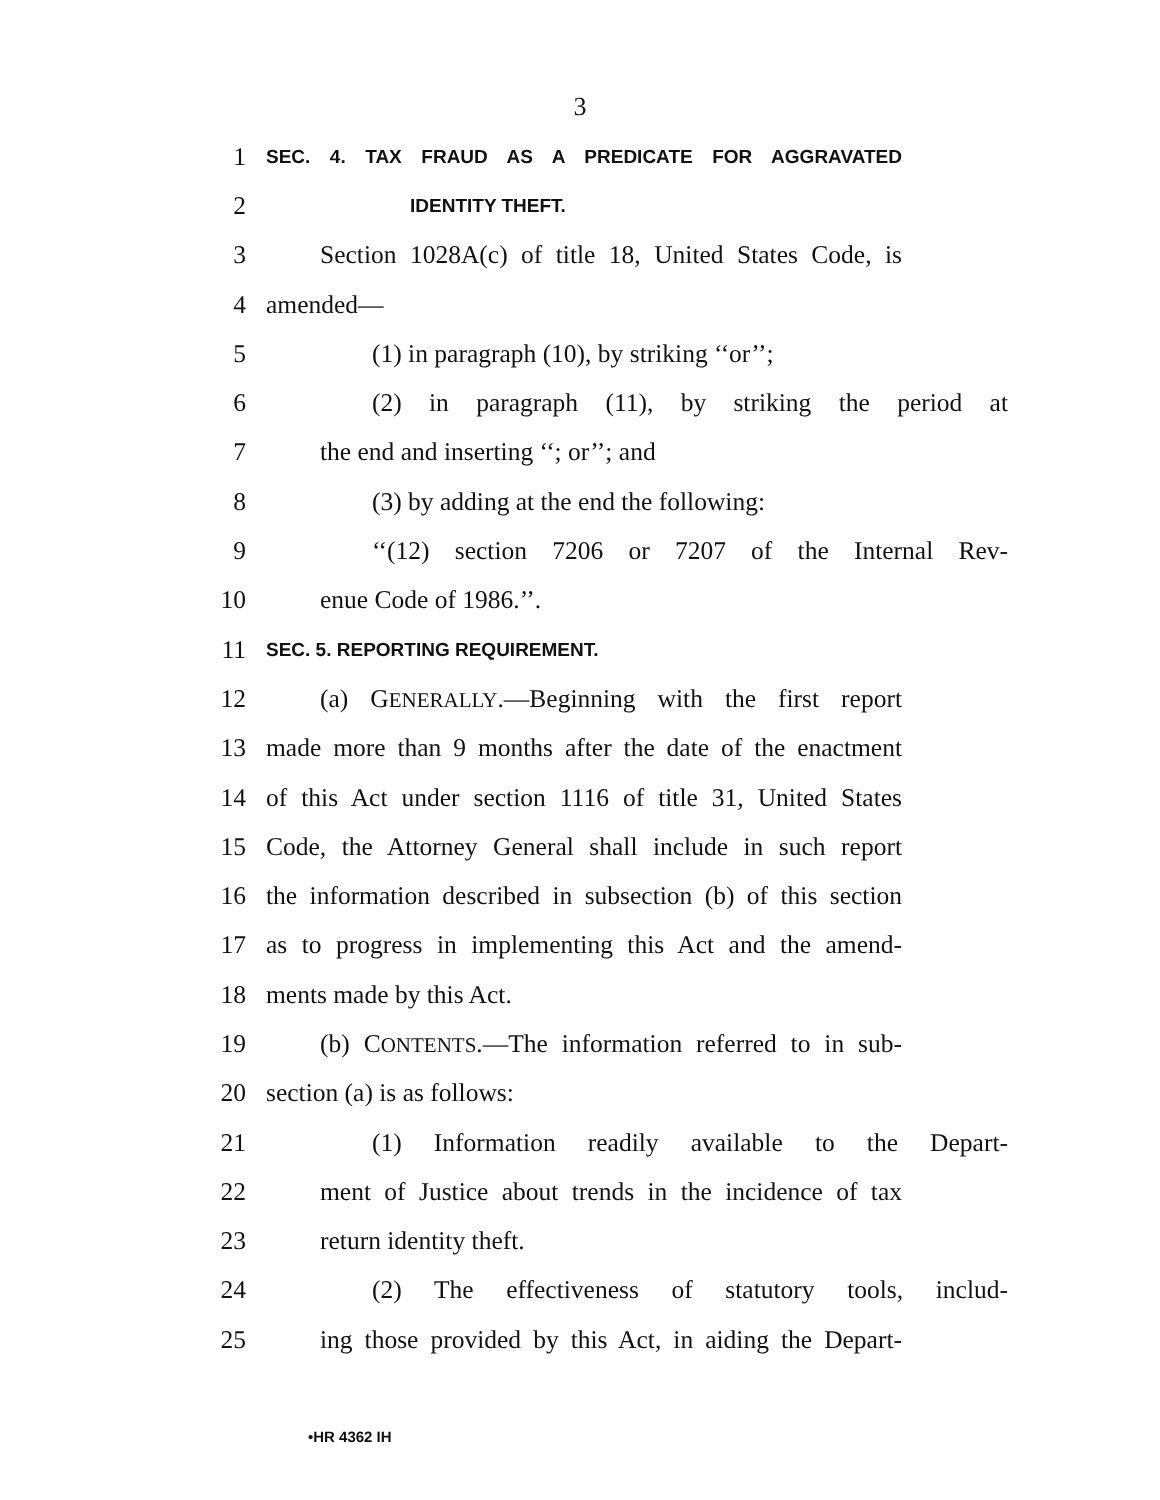3
1 SEC. 4. TAX FRAUD AS A PREDICATE FOR AGGRAVATED
2 IDENTITY THEFT.
3 Section 1028A(c) of title 18, United States Code, is
4 amended—
5 (1) in paragraph (10), by striking ‘‘or’’;
6 (2) in paragraph (11), by striking the period at
7 the end and inserting ‘‘; or’’; and
8 (3) by adding at the end the following:
9 ‘‘(12) section 7206 or 7207 of the Internal Rev-
10 enue Code of 1986.’’.
11 SEC. 5. REPORTING REQUIREMENT.
12 (a) GENERALLY.—Beginning with the first report
13 made more than 9 months after the date of the enactment
14 of this Act under section 1116 of title 31, United States
15 Code, the Attorney General shall include in such report
16 the information described in subsection (b) of this section
17 as to progress in implementing this Act and the amend-
18 ments made by this Act.
19 (b) CONTENTS.—The information referred to in sub-
20 section (a) is as follows:
21 (1) Information readily available to the Depart-
22 ment of Justice about trends in the incidence of tax
23 return identity theft.
24 (2) The effectiveness of statutory tools, includ-
25 ing those provided by this Act, in aiding the Depart-
•HR 4362 IH